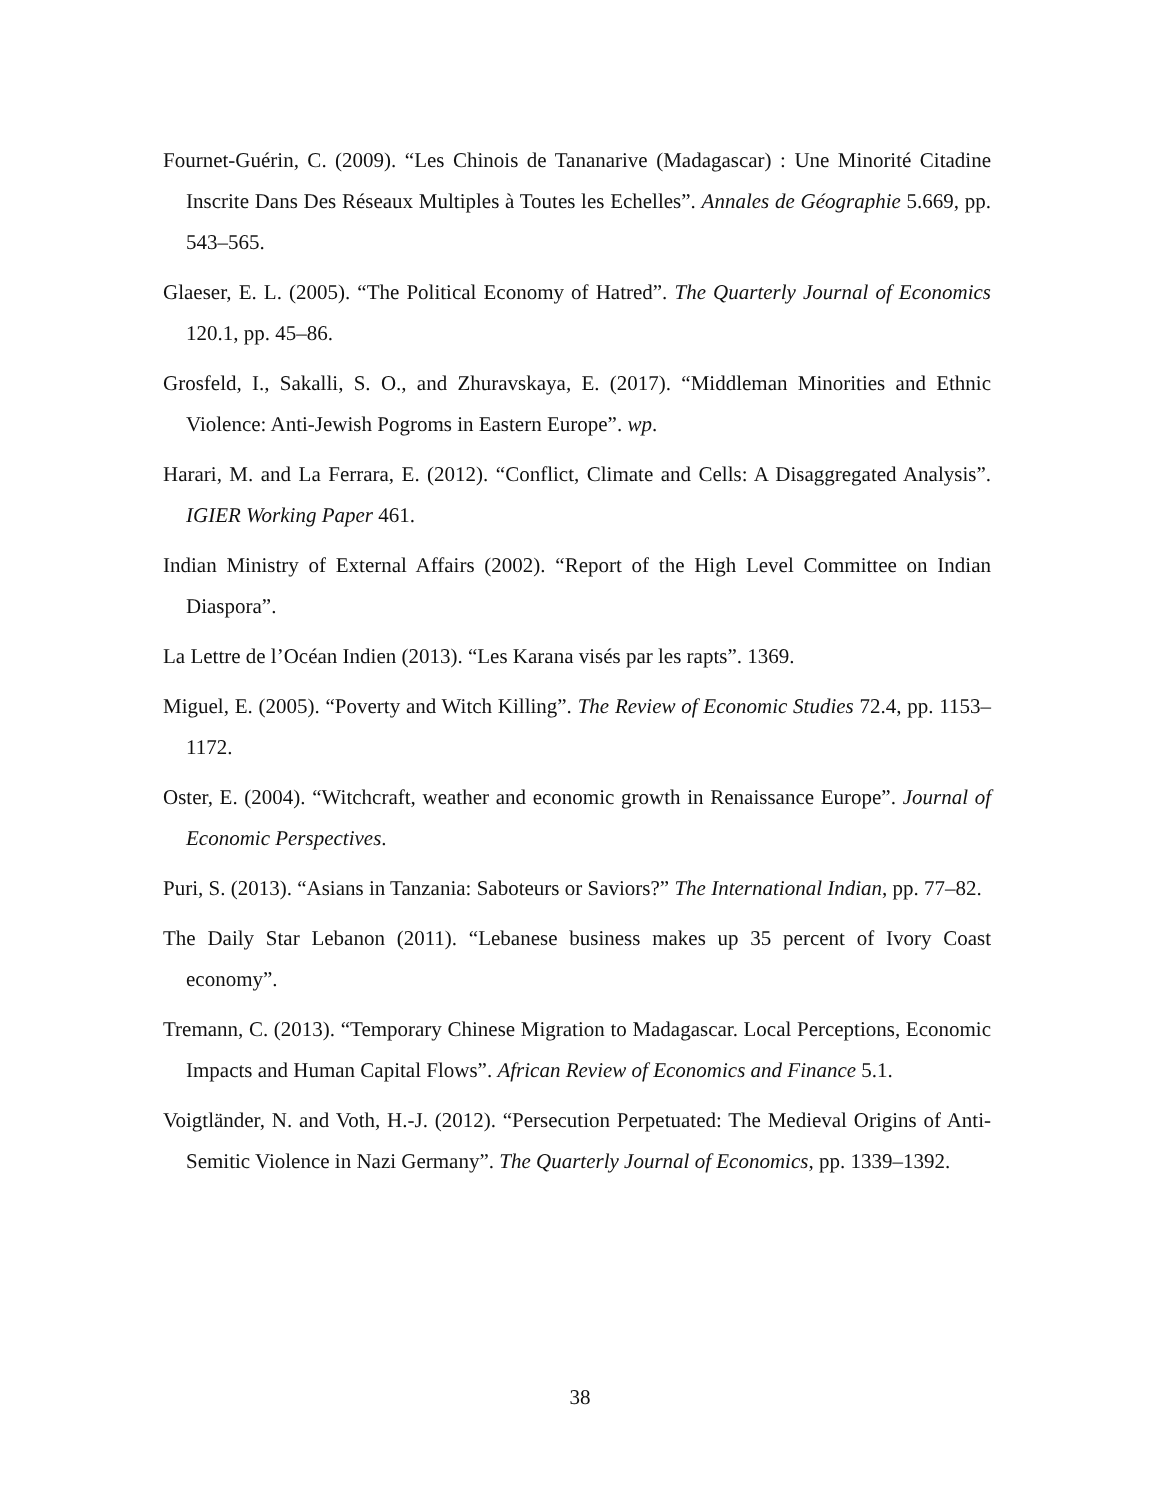Fournet-Guérin, C. (2009). “Les Chinois de Tananarive (Madagascar) : Une Minorité Citadine Inscrite Dans Des Réseaux Multiples à Toutes les Echelles”. Annales de Géographie 5.669, pp. 543–565.
Glaeser, E. L. (2005). “The Political Economy of Hatred”. The Quarterly Journal of Economics 120.1, pp. 45–86.
Grosfeld, I., Sakalli, S. O., and Zhuravskaya, E. (2017). “Middleman Minorities and Ethnic Violence: Anti-Jewish Pogroms in Eastern Europe”. wp.
Harari, M. and La Ferrara, E. (2012). “Conflict, Climate and Cells: A Disaggregated Analysis”. IGIER Working Paper 461.
Indian Ministry of External Affairs (2002). “Report of the High Level Committee on Indian Diaspora”.
La Lettre de l’Océan Indien (2013). “Les Karana visés par les rapts”. 1369.
Miguel, E. (2005). “Poverty and Witch Killing”. The Review of Economic Studies 72.4, pp. 1153–1172.
Oster, E. (2004). “Witchcraft, weather and economic growth in Renaissance Europe”. Journal of Economic Perspectives.
Puri, S. (2013). “Asians in Tanzania: Saboteurs or Saviors?” The International Indian, pp. 77–82.
The Daily Star Lebanon (2011). “Lebanese business makes up 35 percent of Ivory Coast economy”.
Tremann, C. (2013). “Temporary Chinese Migration to Madagascar. Local Perceptions, Economic Impacts and Human Capital Flows”. African Review of Economics and Finance 5.1.
Voigtländer, N. and Voth, H.-J. (2012). “Persecution Perpetuated: The Medieval Origins of Anti-Semitic Violence in Nazi Germany”. The Quarterly Journal of Economics, pp. 1339–1392.
38